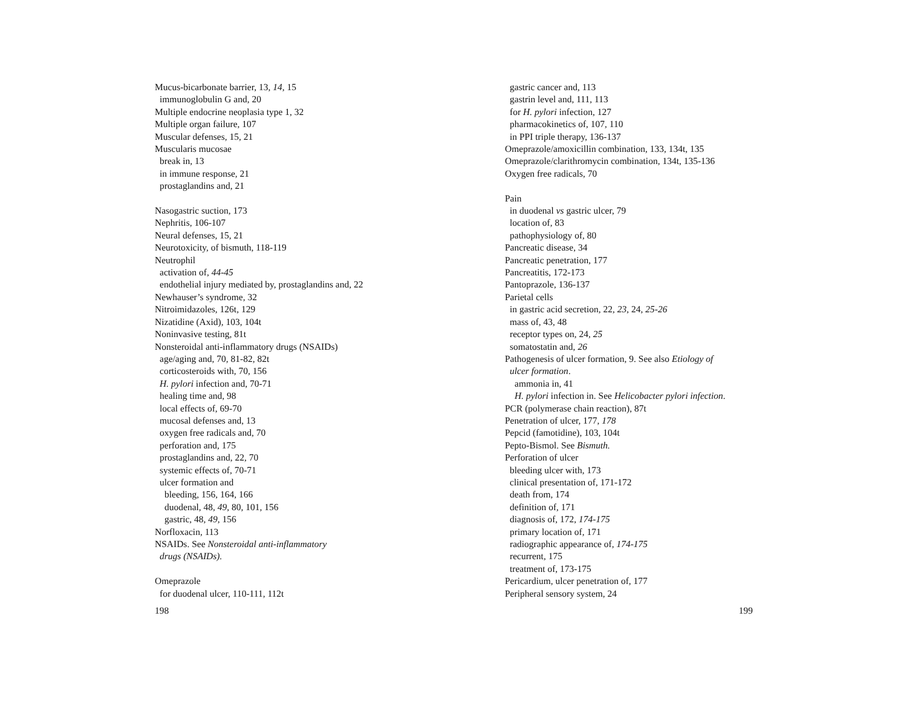Mucus-bicarbonate barrier, 13, 14, 15
immunoglobulin G and, 20
Multiple endocrine neoplasia type 1, 32
Multiple organ failure, 107
Muscular defenses, 15, 21
Muscularis mucosae
break in, 13
in immune response, 21
prostaglandins and, 21
Nasogastric suction, 173
Nephritis, 106-107
Neural defenses, 15, 21
Neurotoxicity, of bismuth, 118-119
Neutrophil
activation of, 44-45
endothelial injury mediated by, prostaglandins and, 22
Newhauser’s syndrome, 32
Nitroimidazoles, 126t, 129
Nizatidine (Axid), 103, 104t
Noninvasive testing, 81t
Nonsteroidal anti-inflammatory drugs (NSAIDs)
age/aging and, 70, 81-82, 82t
corticosteroids with, 70, 156
H. pylori infection and, 70-71
healing time and, 98
local effects of, 69-70
mucosal defenses and, 13
oxygen free radicals and, 70
perforation and, 175
prostaglandins and, 22, 70
systemic effects of, 70-71
ulcer formation and
bleeding, 156, 164, 166
duodenal, 48, 49, 80, 101, 156
gastric, 48, 49, 156
Norfloxacin, 113
NSAIDs. See Nonsteroidal anti-inflammatory
drugs (NSAIDs).
Omeprazole
for duodenal ulcer, 110-111, 112t
198
gastric cancer and, 113
gastrin level and, 111, 113
for H. pylori infection, 127
pharmacokinetics of, 107, 110
in PPI triple therapy, 136-137
Omeprazole/amoxicillin combination, 133, 134t, 135
Omeprazole/clarithromycin combination, 134t, 135-136
Oxygen free radicals, 70
Pain
in duodenal vs gastric ulcer, 79
location of, 83
pathophysiology of, 80
Pancreatic disease, 34
Pancreatic penetration, 177
Pancreatitis, 172-173
Pantoprazole, 136-137
Parietal cells
in gastric acid secretion, 22, 23, 24, 25-26
mass of, 43, 48
receptor types on, 24, 25
somatostatin and, 26
Pathogenesis of ulcer formation, 9. See also Etiology of
ulcer formation.
ammonia in, 41
H. pylori infection in. See Helicobacter pylori infection.
PCR (polymerase chain reaction), 87t
Penetration of ulcer, 177, 178
Pepcid (famotidine), 103, 104t
Pepto-Bismol. See Bismuth.
Perforation of ulcer
bleeding ulcer with, 173
clinical presentation of, 171-172
death from, 174
definition of, 171
diagnosis of, 172, 174-175
primary location of, 171
radiographic appearance of, 174-175
recurrent, 175
treatment of, 173-175
Pericardium, ulcer penetration of, 177
Peripheral sensory system, 24
199